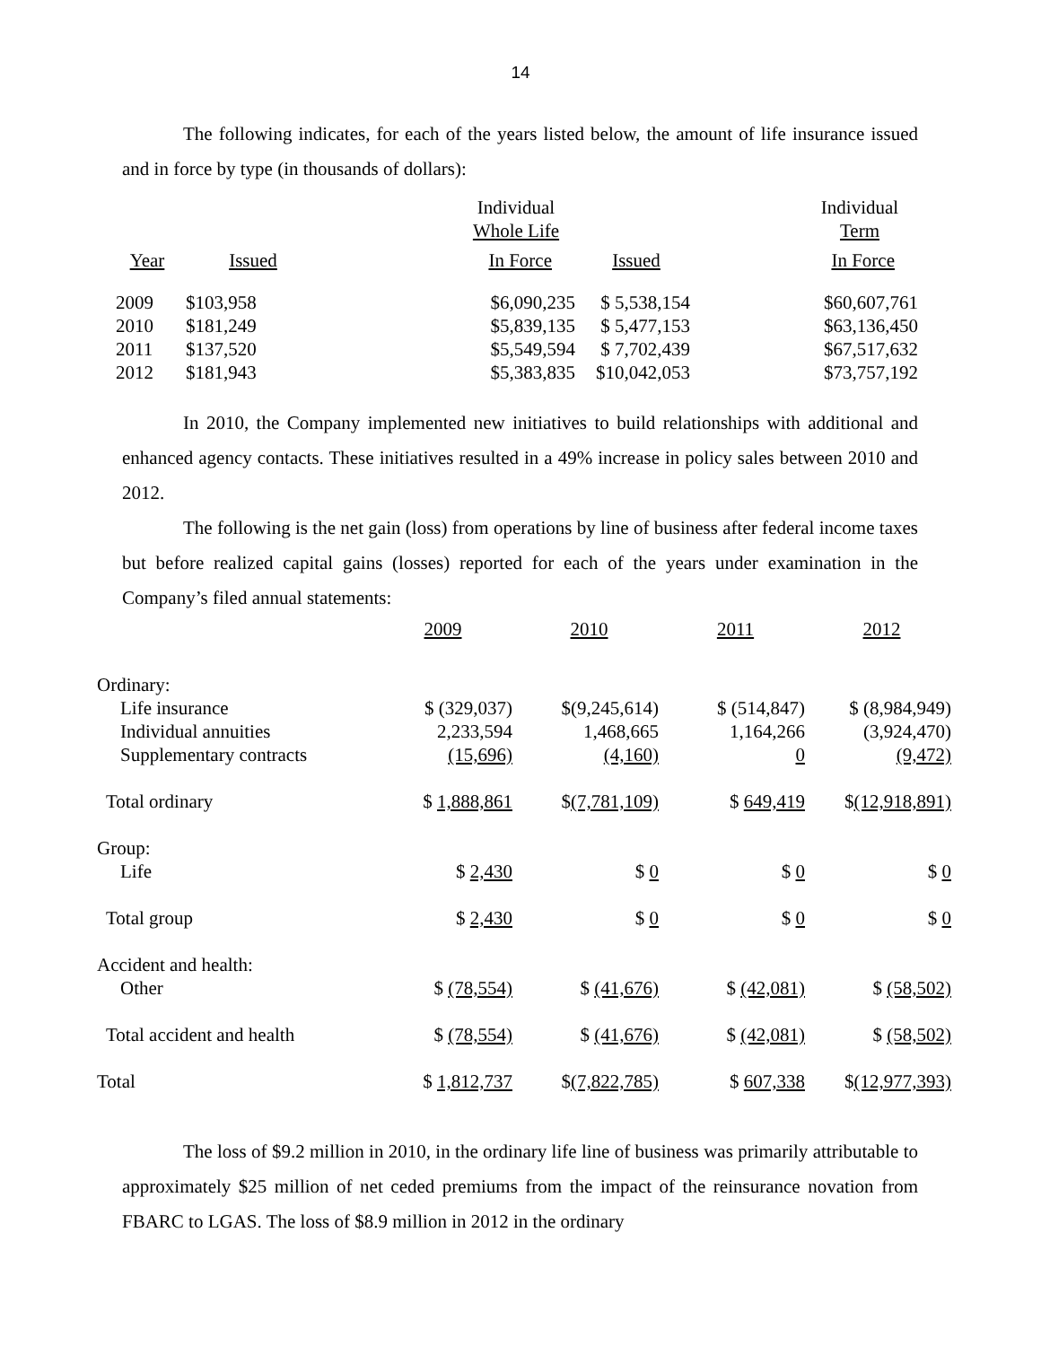14
The following indicates, for each of the years listed below, the amount of life insurance issued and in force by type (in thousands of dollars):
| | | Individual Whole Life | | Individual Term |
| --- | --- | --- | --- | --- |
| Year | Issued | In Force | Issued | In Force |
| 2009 | $103,958 | $6,090,235 | $ 5,538,154 | $60,607,761 |
| 2010 | $181,249 | $5,839,135 | $ 5,477,153 | $63,136,450 |
| 2011 | $137,520 | $5,549,594 | $ 7,702,439 | $67,517,632 |
| 2012 | $181,943 | $5,383,835 | $10,042,053 | $73,757,192 |
In 2010, the Company implemented new initiatives to build relationships with additional and enhanced agency contacts. These initiatives resulted in a 49% increase in policy sales between 2010 and 2012.
The following is the net gain (loss) from operations by line of business after federal income taxes but before realized capital gains (losses) reported for each of the years under examination in the Company’s filed annual statements:
| | 2009 | 2010 | 2011 | 2012 |
| --- | --- | --- | --- | --- |
| Ordinary: | | | | |
| Life insurance | $ (329,037) | $(9,245,614) | $ (514,847) | $ (8,984,949) |
| Individual annuities | 2,233,594 | 1,468,665 | 1,164,266 | (3,924,470) |
| Supplementary contracts | (15,696) | (4,160) | 0 | (9,472) |
| Total ordinary | $ 1,888,861 | $ (7,781,109) | $ 649,419 | $ (12,918,891) |
| Group: | | | | |
| Life | $ 2,430 | $ 0 | $ 0 | $ 0 |
| Total group | $ 2,430 | $ 0 | $ 0 | $ 0 |
| Accident and health: | | | | |
| Other | $ (78,554) | $ (41,676) | $ (42,081) | $ (58,502) |
| Total accident and health | $ (78,554) | $ (41,676) | $ (42,081) | $ (58,502) |
| Total | $ 1,812,737 | $ (7,822,785) | $ 607,338 | $ (12,977,393) |
The loss of $9.2 million in 2010, in the ordinary life line of business was primarily attributable to approximately $25 million of net ceded premiums from the impact of the reinsurance novation from FBARC to LGAS. The loss of $8.9 million in 2012 in the ordinary